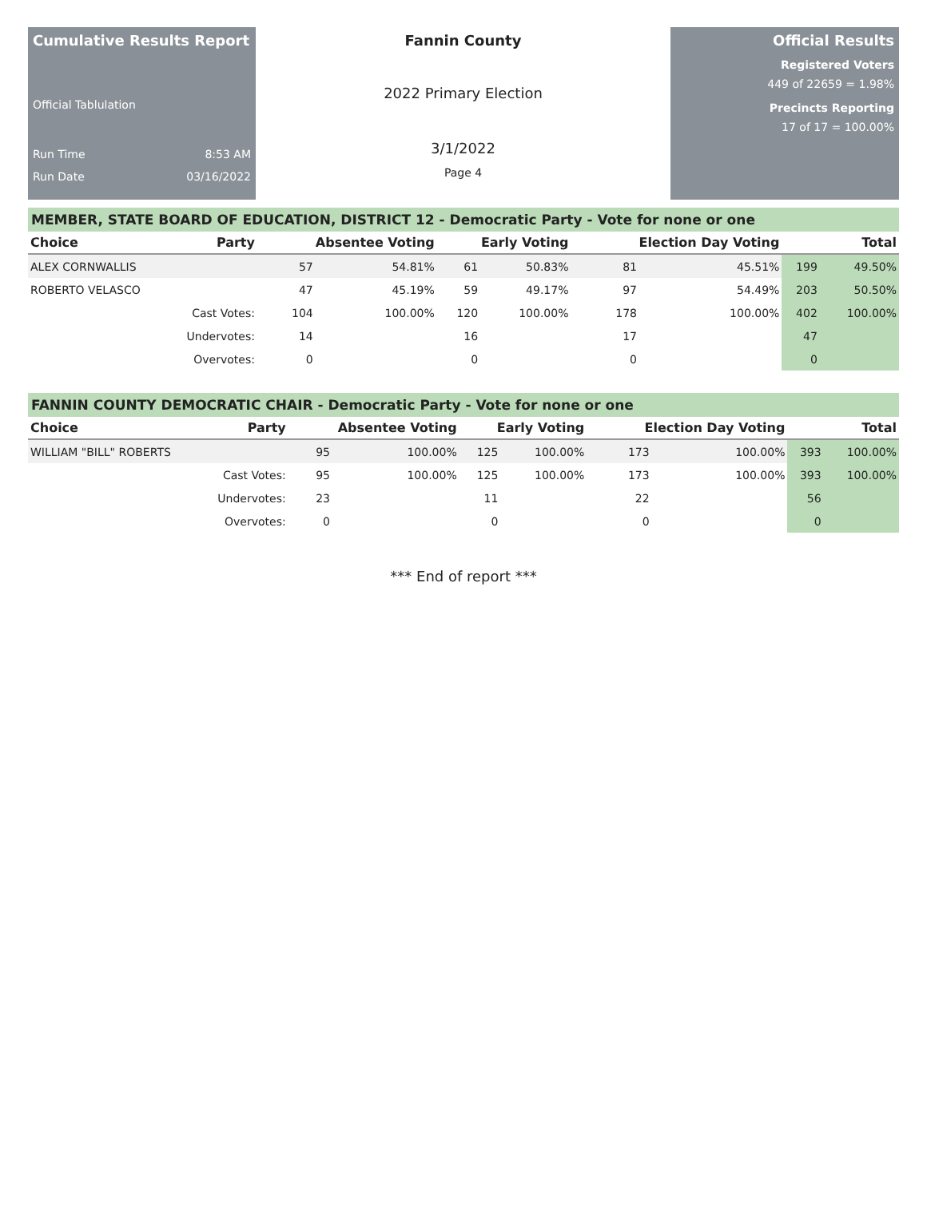Cumulative Results Report
Official Tablulation
Run Time 8:53 AM
Run Date 03/16/2022
Fannin County
2022 Primary Election
3/1/2022
Page 4
Official Results
Registered Voters
449 of 22659 = 1.98%
Precincts Reporting
17 of 17 = 100.00%
MEMBER, STATE BOARD OF EDUCATION, DISTRICT 12 - Democratic Party - Vote for none or one
| Choice | Party | Absentee Voting | | Early Voting | | Election Day Voting | | Total | |
| --- | --- | --- | --- | --- | --- | --- | --- | --- | --- |
| ALEX CORNWALLIS | | 57 | 54.81% | 61 | 50.83% | 81 | 45.51% | 199 | 49.50% |
| ROBERTO VELASCO | | 47 | 45.19% | 59 | 49.17% | 97 | 54.49% | 203 | 50.50% |
| Cast Votes: | | 104 | 100.00% | 120 | 100.00% | 178 | 100.00% | 402 | 100.00% |
| Undervotes: | | 14 | | 16 | | 17 | | 47 | |
| Overvotes: | | 0 | | 0 | | 0 | | 0 | |
FANNIN COUNTY DEMOCRATIC CHAIR - Democratic Party - Vote for none or one
| Choice | Party | Absentee Voting | | Early Voting | | Election Day Voting | | Total | |
| --- | --- | --- | --- | --- | --- | --- | --- | --- | --- |
| WILLIAM "BILL" ROBERTS | | 95 | 100.00% | 125 | 100.00% | 173 | 100.00% | 393 | 100.00% |
| Cast Votes: | | 95 | 100.00% | 125 | 100.00% | 173 | 100.00% | 393 | 100.00% |
| Undervotes: | | 23 | | 11 | | 22 | | 56 | |
| Overvotes: | | 0 | | 0 | | 0 | | 0 | |
*** End of report ***